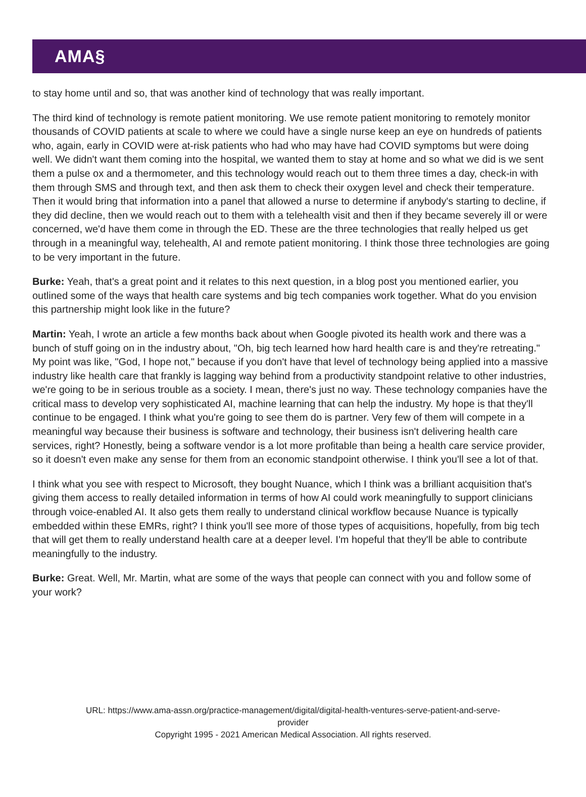AMA§
to stay home until and so, that was another kind of technology that was really important.
The third kind of technology is remote patient monitoring. We use remote patient monitoring to remotely monitor thousands of COVID patients at scale to where we could have a single nurse keep an eye on hundreds of patients who, again, early in COVID were at-risk patients who had who may have had COVID symptoms but were doing well. We didn't want them coming into the hospital, we wanted them to stay at home and so what we did is we sent them a pulse ox and a thermometer, and this technology would reach out to them three times a day, check-in with them through SMS and through text, and then ask them to check their oxygen level and check their temperature. Then it would bring that information into a panel that allowed a nurse to determine if anybody's starting to decline, if they did decline, then we would reach out to them with a telehealth visit and then if they became severely ill or were concerned, we'd have them come in through the ED. These are the three technologies that really helped us get through in a meaningful way, telehealth, AI and remote patient monitoring. I think those three technologies are going to be very important in the future.
Burke: Yeah, that's a great point and it relates to this next question, in a blog post you mentioned earlier, you outlined some of the ways that health care systems and big tech companies work together. What do you envision this partnership might look like in the future?
Martin: Yeah, I wrote an article a few months back about when Google pivoted its health work and there was a bunch of stuff going on in the industry about, "Oh, big tech learned how hard health care is and they're retreating." My point was like, "God, I hope not," because if you don't have that level of technology being applied into a massive industry like health care that frankly is lagging way behind from a productivity standpoint relative to other industries, we're going to be in serious trouble as a society. I mean, there's just no way. These technology companies have the critical mass to develop very sophisticated AI, machine learning that can help the industry. My hope is that they'll continue to be engaged. I think what you're going to see them do is partner. Very few of them will compete in a meaningful way because their business is software and technology, their business isn't delivering health care services, right? Honestly, being a software vendor is a lot more profitable than being a health care service provider, so it doesn't even make any sense for them from an economic standpoint otherwise. I think you'll see a lot of that.
I think what you see with respect to Microsoft, they bought Nuance, which I think was a brilliant acquisition that's giving them access to really detailed information in terms of how AI could work meaningfully to support clinicians through voice-enabled AI. It also gets them really to understand clinical workflow because Nuance is typically embedded within these EMRs, right? I think you'll see more of those types of acquisitions, hopefully, from big tech that will get them to really understand health care at a deeper level. I'm hopeful that they'll be able to contribute meaningfully to the industry.
Burke: Great. Well, Mr. Martin, what are some of the ways that people can connect with you and follow some of your work?
URL: https://www.ama-assn.org/practice-management/digital/digital-health-ventures-serve-patient-and-serve-
provider
Copyright 1995 - 2021 American Medical Association. All rights reserved.